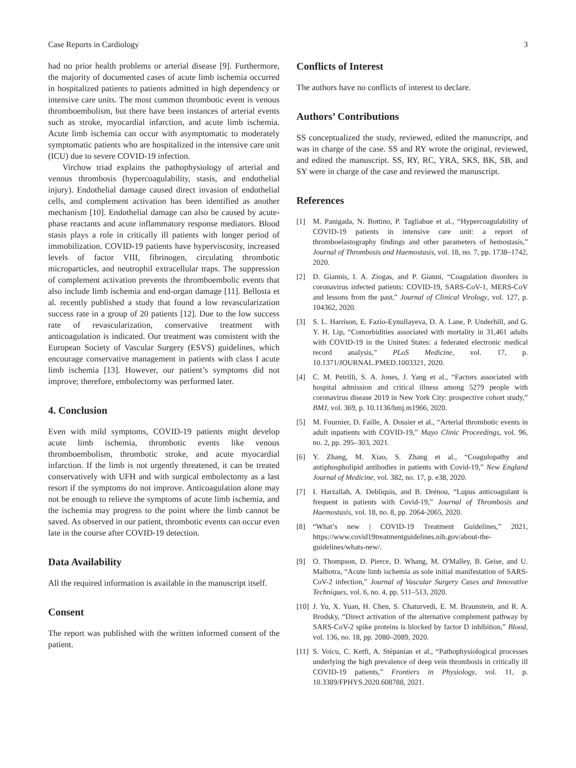Case Reports in Cardiology 3
had no prior health problems or arterial disease [9]. Furthermore, the majority of documented cases of acute limb ischemia occurred in hospitalized patients to patients admitted in high dependency or intensive care units. The most common thrombotic event is venous thromboembolism, but there have been instances of arterial events such as stroke, myocardial infarction, and acute limb ischemia. Acute limb ischemia can occur with asymptomatic to moderately symptomatic patients who are hospitalized in the intensive care unit (ICU) due to severe COVID-19 infection.
Virchow triad explains the pathophysiology of arterial and venous thrombosis (hypercoagulability, stasis, and endothelial injury). Endothelial damage caused direct invasion of endothelial cells, and complement activation has been identified as another mechanism [10]. Endothelial damage can also be caused by acute-phase reactants and acute inflammatory response mediators. Blood stasis plays a role in critically ill patients with longer period of immobilization. COVID-19 patients have hyperviscosity, increased levels of factor VIII, fibrinogen, circulating thrombotic microparticles, and neutrophil extracellular traps. The suppression of complement activation prevents the thromboembolic events that also include limb ischemia and end-organ damage [11]. Bellosta et al. recently published a study that found a low revascularization success rate in a group of 20 patients [12]. Due to the low success rate of revascularization, conservative treatment with anticoagulation is indicated. Our treatment was consistent with the European Society of Vascular Surgery (ESVS) guidelines, which encourage conservative management in patients with class I acute limb ischemia [13]. However, our patient’s symptoms did not improve; therefore, embolectomy was performed later.
4. Conclusion
Even with mild symptoms, COVID-19 patients might develop acute limb ischemia, thrombotic events like venous thromboembolism, thrombotic stroke, and acute myocardial infarction. If the limb is not urgently threatened, it can be treated conservatively with UFH and with surgical embolectomy as a last resort if the symptoms do not improve. Anticoagulation alone may not be enough to relieve the symptoms of acute limb ischemia, and the ischemia may progress to the point where the limb cannot be saved. As observed in our patient, thrombotic events can occur even late in the course after COVID-19 detection.
Data Availability
All the required information is available in the manuscript itself.
Consent
The report was published with the written informed consent of the patient.
Conflicts of Interest
The authors have no conflicts of interest to declare.
Authors’ Contributions
SS conceptualized the study, reviewed, edited the manuscript, and was in charge of the case. SS and RY wrote the original, reviewed, and edited the manuscript. SS, RY, RC, YRA, SKS, BK, SB, and SY were in charge of the case and reviewed the manuscript.
References
[1] M. Panigada, N. Bottino, P. Tagliabue et al., “Hypercoagulability of COVID-19 patients in intensive care unit: a report of thromboelastography findings and other parameters of hemostasis,” Journal of Thrombosis and Haemostasis, vol. 18, no. 7, pp. 1738–1742, 2020.
[2] D. Giannis, I. A. Ziogas, and P. Gianni, “Coagulation disorders in coronavirus infected patients: COVID-19, SARS-CoV-1, MERS-CoV and lessons from the past,” Journal of Clinical Virology, vol. 127, p. 104362, 2020.
[3] S. L. Harrison, E. Fazio-Eynullayeva, D. A. Lane, P. Underhill, and G. Y. H. Lip, “Comorbidities associated with mortality in 31,461 adults with COVID-19 in the United States: a federated electronic medical record analysis,” PLoS Medicine, vol. 17, p. 10.1371/JOURNAL.PMED.1003321, 2020.
[4] C. M. Petrilli, S. A. Jones, J. Yang et al., “Factors associated with hospital admission and critical illness among 5279 people with coronavirus disease 2019 in New York City: prospective cohort study,” BMJ, vol. 369, p. 10.1136/bmj.m1966, 2020.
[5] M. Fournier, D. Faille, A. Dossier et al., “Arterial thrombotic events in adult inpatients with COVID-19,” Mayo Clinic Proceedings, vol. 96, no. 2, pp. 295–303, 2021.
[6] Y. Zhang, M. Xiao, S. Zhang et al., “Coagulopathy and antiphospholipid antibodies in patients with Covid-19,” New England Journal of Medicine, vol. 382, no. 17, p. e38, 2020.
[7] I. Harzallah, A. Debliquis, and B. Drénou, “Lupus anticoagulant is frequent in patients with Covid-19,” Journal of Thrombosis and Haemostasis, vol. 18, no. 8, pp. 2064-2065, 2020.
[8] “What’s new | COVID-19 Treatment Guidelines,” 2021, https://www.covid19treatmentguidelines.nih.gov/about-the-guidelines/whats-new/.
[9] O. Thompson, D. Pierce, D. Whang, M. O'Malley, B. Geise, and U. Malhotra, “Acute limb ischemia as sole initial manifestation of SARS-CoV-2 infection,” Journal of Vascular Surgery Cases and Innovative Techniques, vol. 6, no. 4, pp. 511–513, 2020.
[10] J. Yu, X. Yuan, H. Chen, S. Chaturvedi, E. M. Braunstein, and R. A. Brodsky, “Direct activation of the alternative complement pathway by SARS-CoV-2 spike proteins is blocked by factor D inhibition,” Blood, vol. 136, no. 18, pp. 2080–2089, 2020.
[11] S. Voicu, C. Ketfi, A. Stépanian et al., “Pathophysiological processes underlying the high prevalence of deep vein thrombosis in critically ill COVID-19 patients,” Frontiers in Physiology, vol. 11, p. 10.3389/FPHYS.2020.608788, 2021.